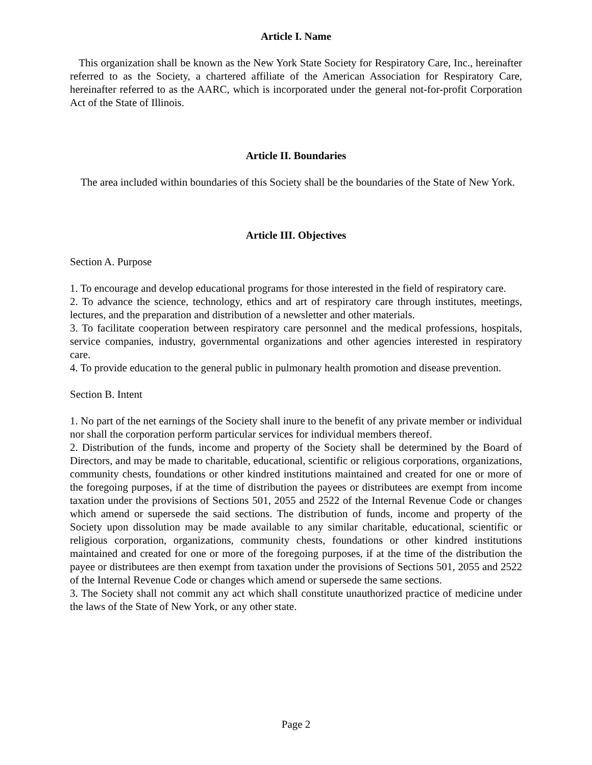Article I. Name
This organization shall be known as the New York State Society for Respiratory Care, Inc., hereinafter referred to as the Society, a chartered affiliate of the American Association for Respiratory Care, hereinafter referred to as the AARC, which is incorporated under the general not-for-profit Corporation Act of the State of Illinois.
Article II. Boundaries
The area included within boundaries of this Society shall be the boundaries of the State of New York.
Article III. Objectives
Section A. Purpose
1. To encourage and develop educational programs for those interested in the field of respiratory care.
2. To advance the science, technology, ethics and art of respiratory care through institutes, meetings, lectures, and the preparation and distribution of a newsletter and other materials.
3. To facilitate cooperation between respiratory care personnel and the medical professions, hospitals, service companies, industry, governmental organizations and other agencies interested in respiratory care.
4. To provide education to the general public in pulmonary health promotion and disease prevention.
Section B. Intent
1. No part of the net earnings of the Society shall inure to the benefit of any private member or individual nor shall the corporation perform particular services for individual members thereof.
2. Distribution of the funds, income and property of the Society shall be determined by the Board of Directors, and may be made to charitable, educational, scientific or religious corporations, organizations, community chests, foundations or other kindred institutions maintained and created for one or more of the foregoing purposes, if at the time of distribution the payees or distributees are exempt from income taxation under the provisions of Sections 501, 2055 and 2522 of the Internal Revenue Code or changes which amend or supersede the said sections. The distribution of funds, income and property of the Society upon dissolution may be made available to any similar charitable, educational, scientific or religious corporation, organizations, community chests, foundations or other kindred institutions maintained and created for one or more of the foregoing purposes, if at the time of the distribution the payee or distributees are then exempt from taxation under the provisions of Sections 501, 2055 and 2522 of the Internal Revenue Code or changes which amend or supersede the same sections.
3. The Society shall not commit any act which shall constitute unauthorized practice of medicine under the laws of the State of New York, or any other state.
Page 2